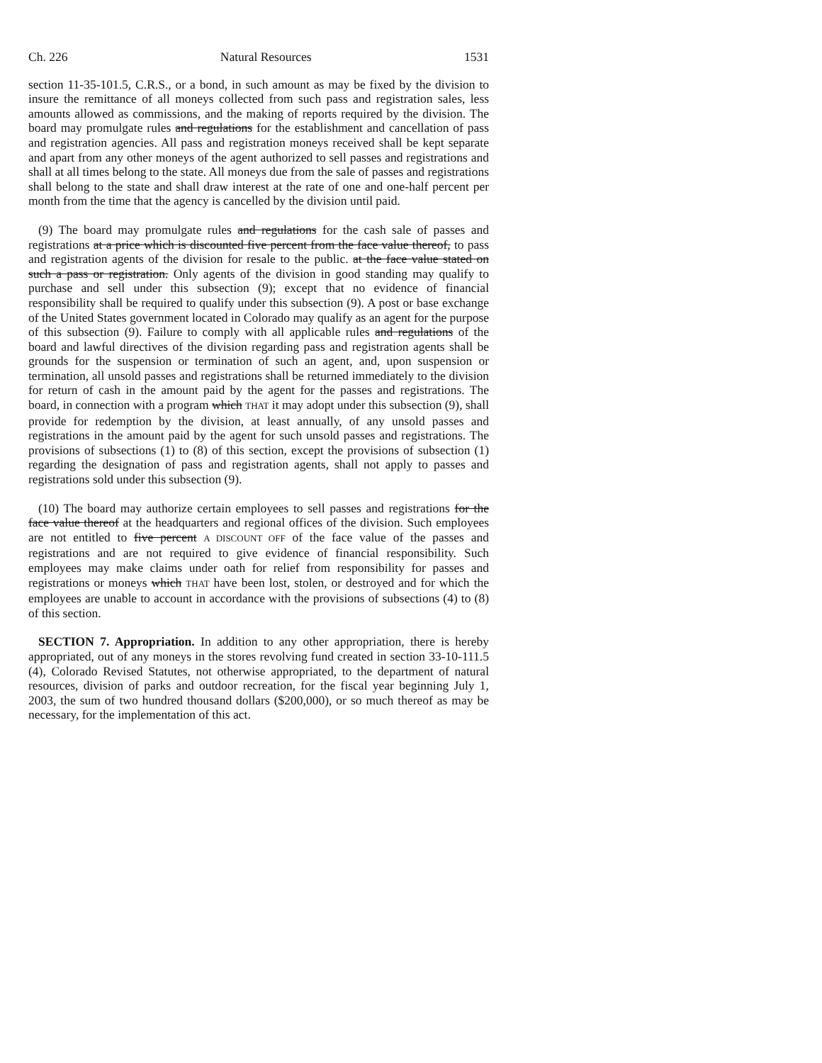Ch. 226 Natural Resources 1531
section 11-35-101.5, C.R.S., or a bond, in such amount as may be fixed by the division to insure the remittance of all moneys collected from such pass and registration sales, less amounts allowed as commissions, and the making of reports required by the division. The board may promulgate rules and regulations for the establishment and cancellation of pass and registration agencies. All pass and registration moneys received shall be kept separate and apart from any other moneys of the agent authorized to sell passes and registrations and shall at all times belong to the state. All moneys due from the sale of passes and registrations shall belong to the state and shall draw interest at the rate of one and one-half percent per month from the time that the agency is cancelled by the division until paid.
(9) The board may promulgate rules and regulations for the cash sale of passes and registrations at a price which is discounted five percent from the face value thereof, to pass and registration agents of the division for resale to the public. at the face value stated on such a pass or registration. Only agents of the division in good standing may qualify to purchase and sell under this subsection (9); except that no evidence of financial responsibility shall be required to qualify under this subsection (9). A post or base exchange of the United States government located in Colorado may qualify as an agent for the purpose of this subsection (9). Failure to comply with all applicable rules and regulations of the board and lawful directives of the division regarding pass and registration agents shall be grounds for the suspension or termination of such an agent, and, upon suspension or termination, all unsold passes and registrations shall be returned immediately to the division for return of cash in the amount paid by the agent for the passes and registrations. The board, in connection with a program which THAT it may adopt under this subsection (9), shall provide for redemption by the division, at least annually, of any unsold passes and registrations in the amount paid by the agent for such unsold passes and registrations. The provisions of subsections (1) to (8) of this section, except the provisions of subsection (1) regarding the designation of pass and registration agents, shall not apply to passes and registrations sold under this subsection (9).
(10) The board may authorize certain employees to sell passes and registrations for the face value thereof at the headquarters and regional offices of the division. Such employees are not entitled to five percent A DISCOUNT OFF of the face value of the passes and registrations and are not required to give evidence of financial responsibility. Such employees may make claims under oath for relief from responsibility for passes and registrations or moneys which THAT have been lost, stolen, or destroyed and for which the employees are unable to account in accordance with the provisions of subsections (4) to (8) of this section.
SECTION 7. Appropriation. In addition to any other appropriation, there is hereby appropriated, out of any moneys in the stores revolving fund created in section 33-10-111.5 (4), Colorado Revised Statutes, not otherwise appropriated, to the department of natural resources, division of parks and outdoor recreation, for the fiscal year beginning July 1, 2003, the sum of two hundred thousand dollars ($200,000), or so much thereof as may be necessary, for the implementation of this act.